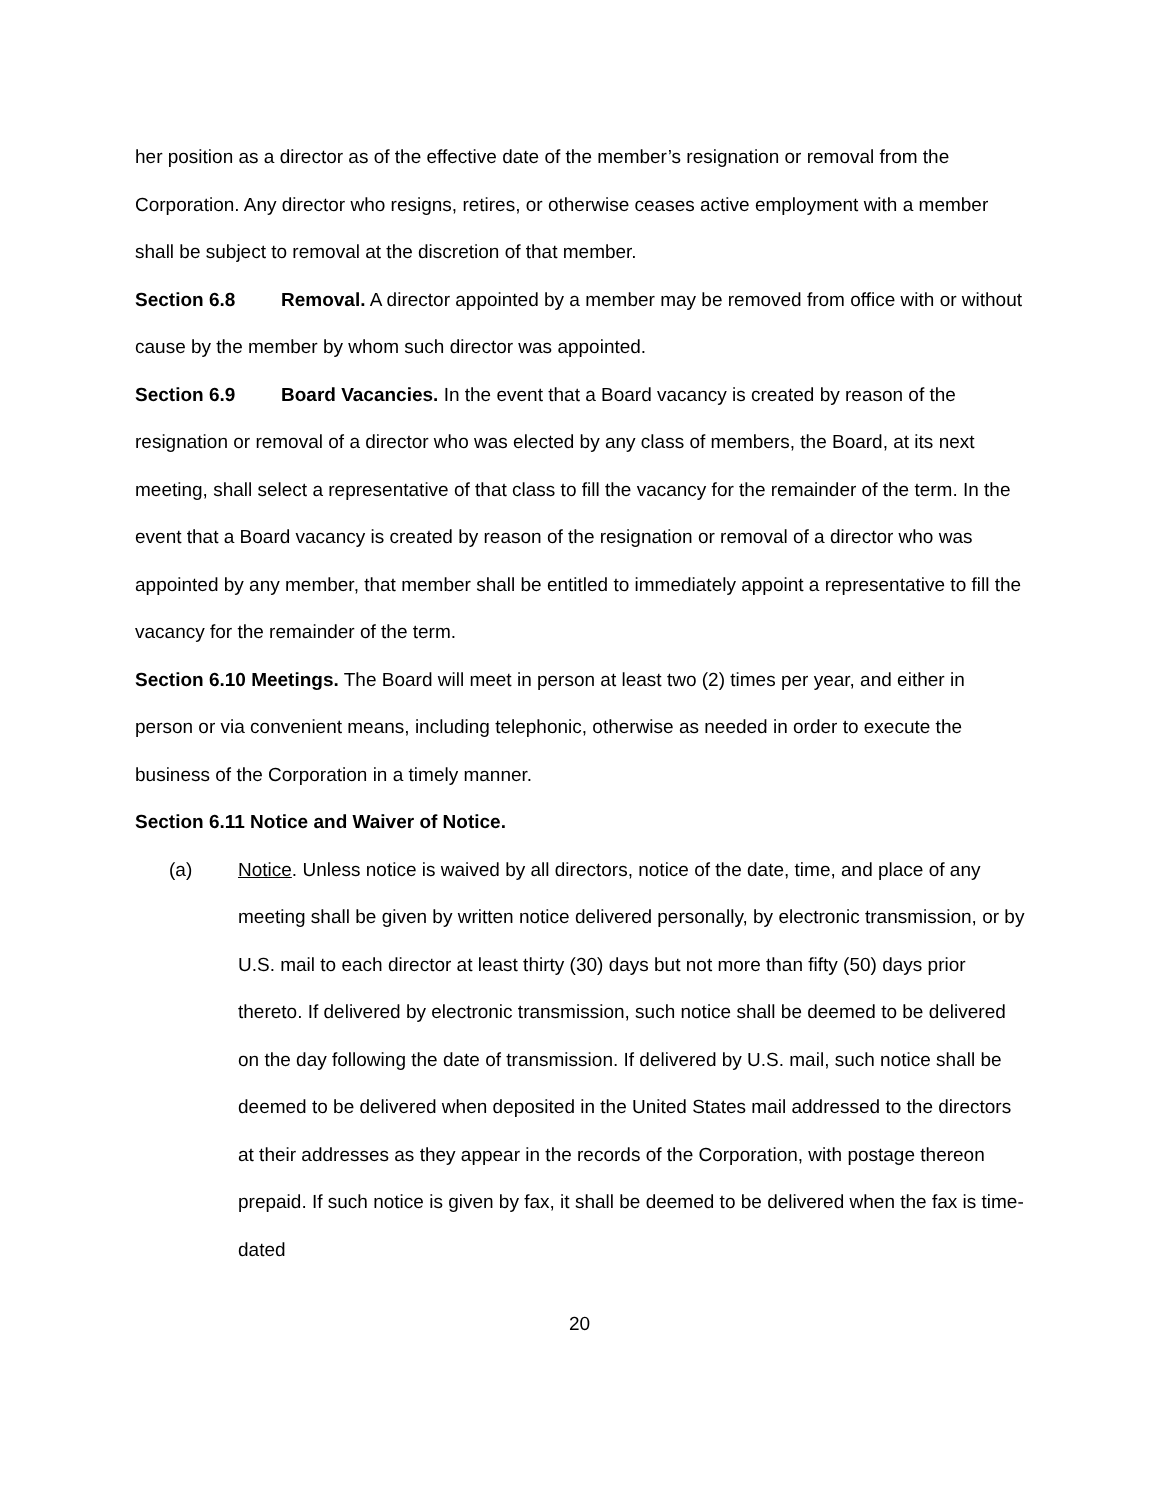her position as a director as of the effective date of the member’s resignation or removal from the Corporation. Any director who resigns, retires, or otherwise ceases active employment with a member shall be subject to removal at the discretion of that member.
Section 6.8 Removal. A director appointed by a member may be removed from office with or without cause by the member by whom such director was appointed.
Section 6.9 Board Vacancies. In the event that a Board vacancy is created by reason of the resignation or removal of a director who was elected by any class of members, the Board, at its next meeting, shall select a representative of that class to fill the vacancy for the remainder of the term. In the event that a Board vacancy is created by reason of the resignation or removal of a director who was appointed by any member, that member shall be entitled to immediately appoint a representative to fill the vacancy for the remainder of the term.
Section 6.10 Meetings. The Board will meet in person at least two (2) times per year, and either in person or via convenient means, including telephonic, otherwise as needed in order to execute the business of the Corporation in a timely manner.
Section 6.11 Notice and Waiver of Notice.
(a) Notice. Unless notice is waived by all directors, notice of the date, time, and place of any meeting shall be given by written notice delivered personally, by electronic transmission, or by U.S. mail to each director at least thirty (30) days but not more than fifty (50) days prior thereto. If delivered by electronic transmission, such notice shall be deemed to be delivered on the day following the date of transmission. If delivered by U.S. mail, such notice shall be deemed to be delivered when deposited in the United States mail addressed to the directors at their addresses as they appear in the records of the Corporation, with postage thereon prepaid. If such notice is given by fax, it shall be deemed to be delivered when the fax is time-dated
20